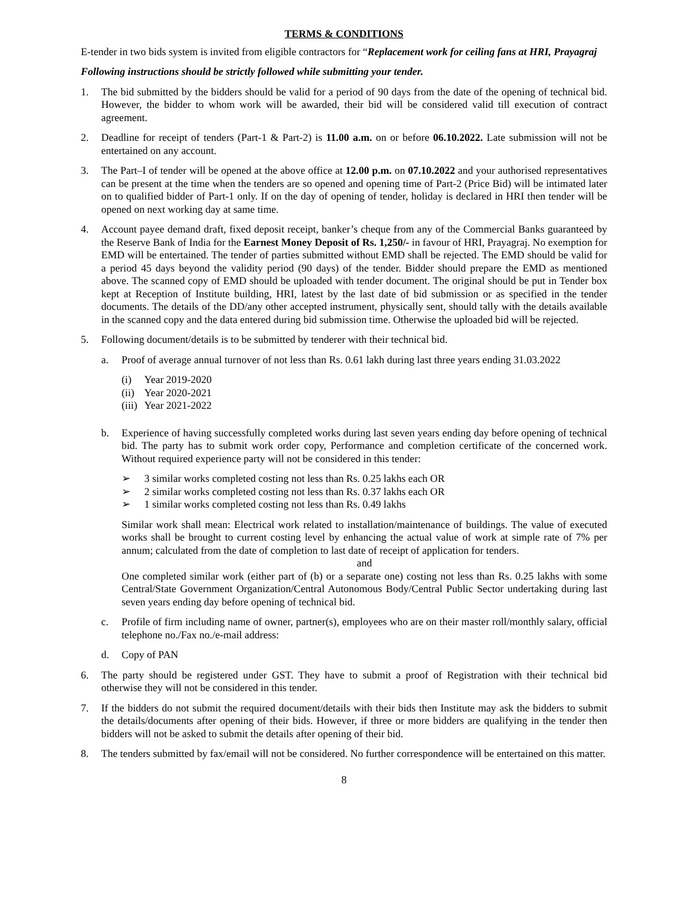TERMS & CONDITIONS
E-tender in two bids system is invited from eligible contractors for “Replacement work for ceiling fans at HRI, Prayagraj
Following instructions should be strictly followed while submitting your tender.
1. The bid submitted by the bidders should be valid for a period of 90 days from the date of the opening of technical bid. However, the bidder to whom work will be awarded, their bid will be considered valid till execution of contract agreement.
2. Deadline for receipt of tenders (Part-1 & Part-2) is 11.00 a.m. on or before 06.10.2022. Late submission will not be entertained on any account.
3. The Part–I of tender will be opened at the above office at 12.00 p.m. on 07.10.2022 and your authorised representatives can be present at the time when the tenders are so opened and opening time of Part-2 (Price Bid) will be intimated later on to qualified bidder of Part-1 only. If on the day of opening of tender, holiday is declared in HRI then tender will be opened on next working day at same time.
4. Account payee demand draft, fixed deposit receipt, banker’s cheque from any of the Commercial Banks guaranteed by the Reserve Bank of India for the Earnest Money Deposit of Rs. 1,250/- in favour of HRI, Prayagraj. No exemption for EMD will be entertained. The tender of parties submitted without EMD shall be rejected. The EMD should be valid for a period 45 days beyond the validity period (90 days) of the tender. Bidder should prepare the EMD as mentioned above. The scanned copy of EMD should be uploaded with tender document. The original should be put in Tender box kept at Reception of Institute building, HRI, latest by the last date of bid submission or as specified in the tender documents. The details of the DD/any other accepted instrument, physically sent, should tally with the details available in the scanned copy and the data entered during bid submission time. Otherwise the uploaded bid will be rejected.
5. Following document/details is to be submitted by tenderer with their technical bid.
a. Proof of average annual turnover of not less than Rs. 0.61 lakh during last three years ending 31.03.2022
(i) Year 2019-2020
(ii) Year 2020-2021
(iii) Year 2021-2022
b. Experience of having successfully completed works during last seven years ending day before opening of technical bid. The party has to submit work order copy, Performance and completion certificate of the concerned work. Without required experience party will not be considered in this tender:
➢ 3 similar works completed costing not less than Rs. 0.25 lakhs each OR
➢ 2 similar works completed costing not less than Rs. 0.37 lakhs each OR
➢ 1 similar works completed costing not less than Rs. 0.49 lakhs
Similar work shall mean: Electrical work related to installation/maintenance of buildings. The value of executed works shall be brought to current costing level by enhancing the actual value of work at simple rate of 7% per annum; calculated from the date of completion to last date of receipt of application for tenders.
and
One completed similar work (either part of (b) or a separate one) costing not less than Rs. 0.25 lakhs with some Central/State Government Organization/Central Autonomous Body/Central Public Sector undertaking during last seven years ending day before opening of technical bid.
c. Profile of firm including name of owner, partner(s), employees who are on their master roll/monthly salary, official telephone no./Fax no./e-mail address:
d. Copy of PAN
6. The party should be registered under GST. They have to submit a proof of Registration with their technical bid otherwise they will not be considered in this tender.
7. If the bidders do not submit the required document/details with their bids then Institute may ask the bidders to submit the details/documents after opening of their bids. However, if three or more bidders are qualifying in the tender then bidders will not be asked to submit the details after opening of their bid.
8. The tenders submitted by fax/email will not be considered. No further correspondence will be entertained on this matter.
8